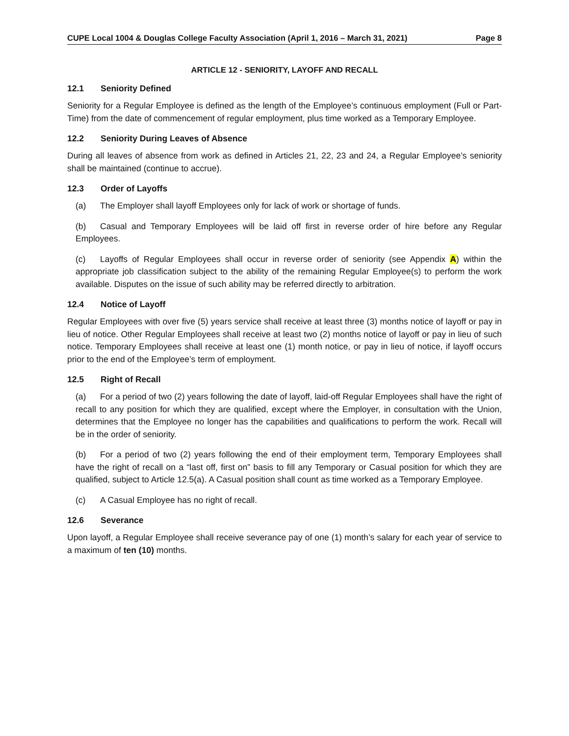CUPE Local 1004 & Douglas College Faculty Association (April 1, 2016 – March 31, 2021) Page 8
ARTICLE 12 - SENIORITY, LAYOFF AND RECALL
12.1 Seniority Defined
Seniority for a Regular Employee is defined as the length of the Employee’s continuous employment (Full or Part-Time) from the date of commencement of regular employment, plus time worked as a Temporary Employee.
12.2 Seniority During Leaves of Absence
During all leaves of absence from work as defined in Articles 21, 22, 23 and 24, a Regular Employee’s seniority shall be maintained (continue to accrue).
12.3 Order of Layoffs
(a) The Employer shall layoff Employees only for lack of work or shortage of funds.
(b) Casual and Temporary Employees will be laid off first in reverse order of hire before any Regular Employees.
(c) Layoffs of Regular Employees shall occur in reverse order of seniority (see Appendix A) within the appropriate job classification subject to the ability of the remaining Regular Employee(s) to perform the work available. Disputes on the issue of such ability may be referred directly to arbitration.
12.4 Notice of Layoff
Regular Employees with over five (5) years service shall receive at least three (3) months notice of layoff or pay in lieu of notice. Other Regular Employees shall receive at least two (2) months notice of layoff or pay in lieu of such notice. Temporary Employees shall receive at least one (1) month notice, or pay in lieu of notice, if layoff occurs prior to the end of the Employee’s term of employment.
12.5 Right of Recall
(a) For a period of two (2) years following the date of layoff, laid-off Regular Employees shall have the right of recall to any position for which they are qualified, except where the Employer, in consultation with the Union, determines that the Employee no longer has the capabilities and qualifications to perform the work. Recall will be in the order of seniority.
(b) For a period of two (2) years following the end of their employment term, Temporary Employees shall have the right of recall on a “last off, first on” basis to fill any Temporary or Casual position for which they are qualified, subject to Article 12.5(a). A Casual position shall count as time worked as a Temporary Employee.
(c) A Casual Employee has no right of recall.
12.6 Severance
Upon layoff, a Regular Employee shall receive severance pay of one (1) month’s salary for each year of service to a maximum of ten (10) months.